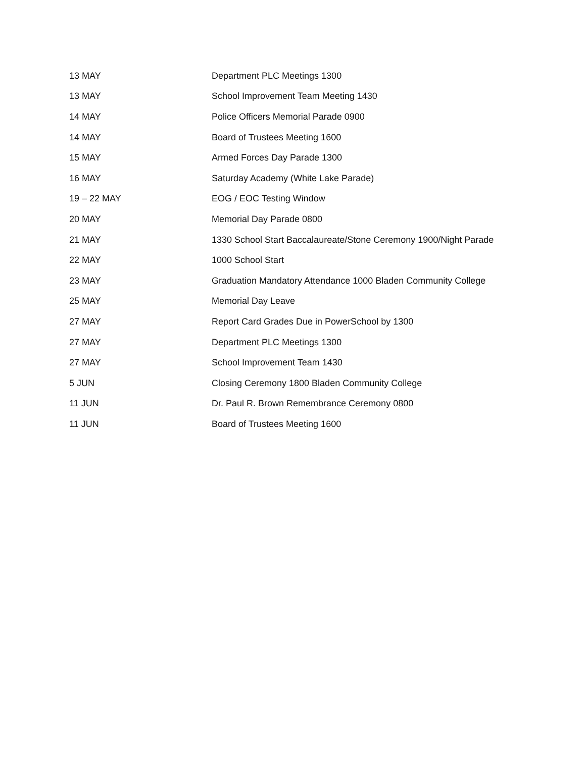| 13 MAY | Department PLC Meetings 1300 |
| 13 MAY | School Improvement Team Meeting 1430 |
| 14 MAY | Police Officers Memorial Parade 0900 |
| 14 MAY | Board of Trustees Meeting 1600 |
| 15 MAY | Armed Forces Day Parade 1300 |
| 16 MAY | Saturday Academy (White Lake Parade) |
| 19 – 22 MAY | EOG / EOC Testing Window |
| 20 MAY | Memorial Day Parade 0800 |
| 21 MAY | 1330 School Start Baccalaureate/Stone Ceremony 1900/Night Parade |
| 22 MAY | 1000 School Start |
| 23 MAY | Graduation Mandatory Attendance 1000 Bladen Community College |
| 25 MAY | Memorial Day Leave |
| 27 MAY | Report Card Grades Due in PowerSchool by 1300 |
| 27 MAY | Department PLC Meetings 1300 |
| 27 MAY | School Improvement Team 1430 |
| 5 JUN | Closing Ceremony 1800 Bladen Community College |
| 11 JUN | Dr. Paul R. Brown Remembrance Ceremony 0800 |
| 11 JUN | Board of Trustees Meeting 1600 |